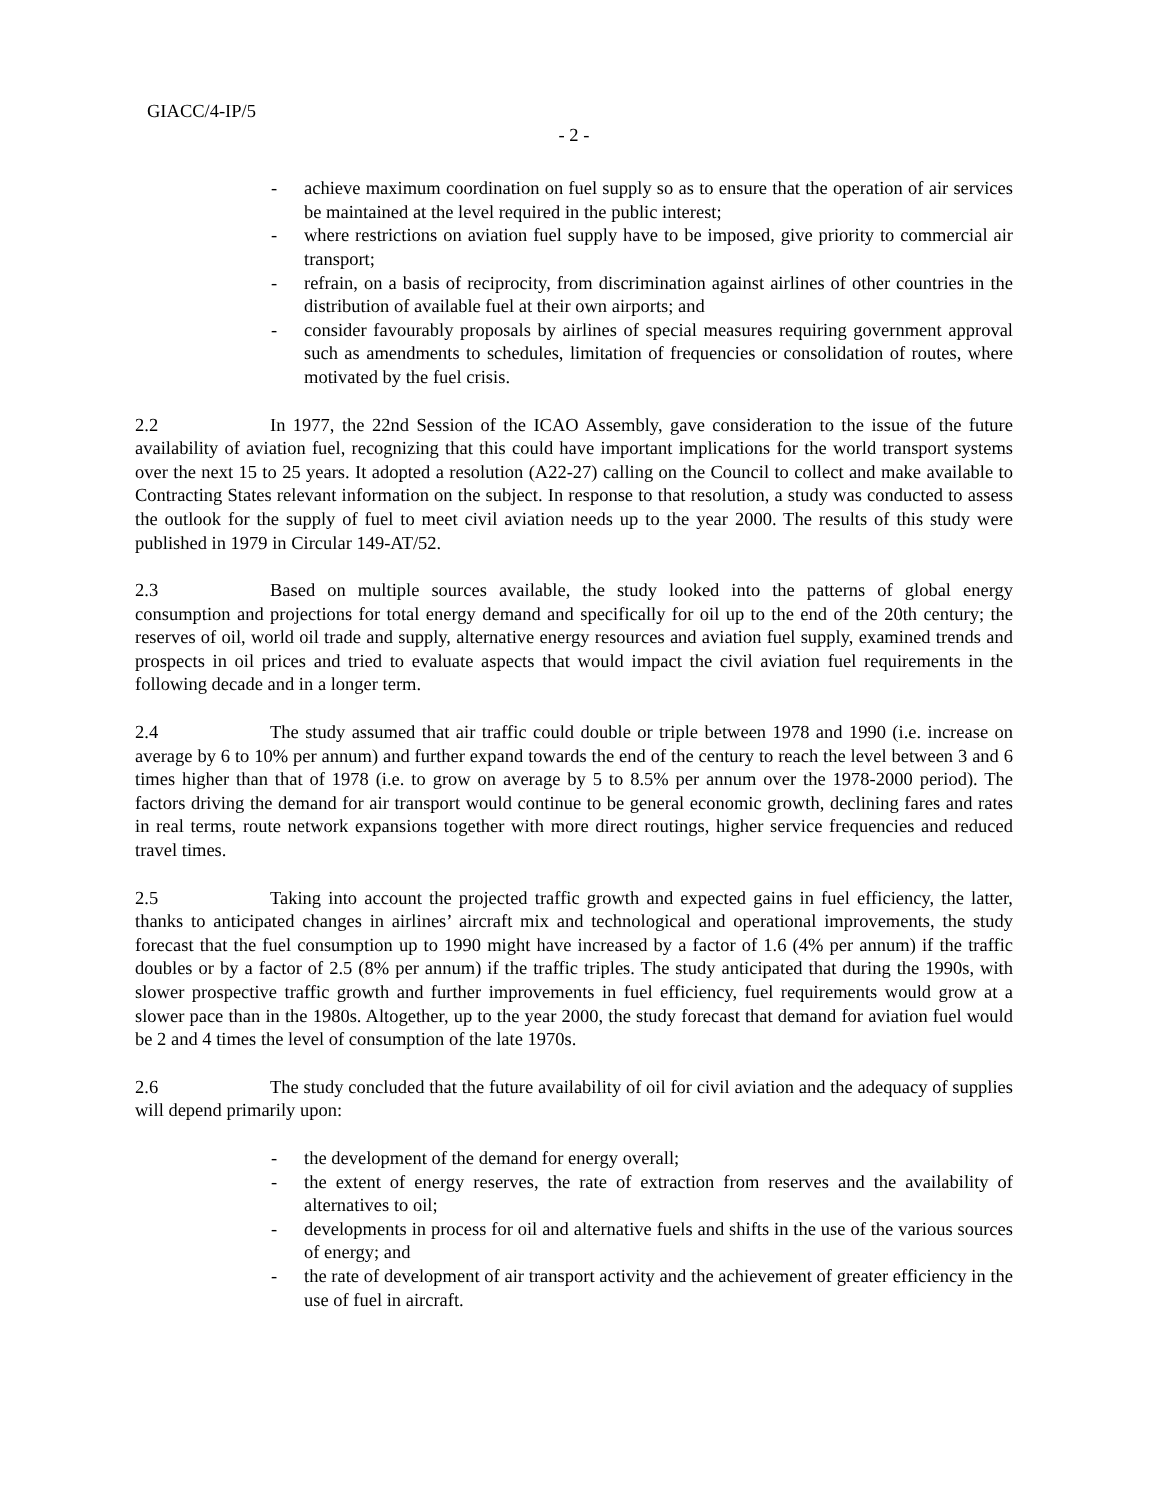GIACC/4-IP/5
- 2 -
- achieve maximum coordination on fuel supply so as to ensure that the operation of air services be maintained at the level required in the public interest;
- where restrictions on aviation fuel supply have to be imposed, give priority to commercial air transport;
- refrain, on a basis of reciprocity, from discrimination against airlines of other countries in the distribution of available fuel at their own airports; and
- consider favourably proposals by airlines of special measures requiring government approval such as amendments to schedules, limitation of frequencies or consolidation of routes, where motivated by the fuel crisis.
2.2 In 1977, the 22nd Session of the ICAO Assembly, gave consideration to the issue of the future availability of aviation fuel, recognizing that this could have important implications for the world transport systems over the next 15 to 25 years. It adopted a resolution (A22-27) calling on the Council to collect and make available to Contracting States relevant information on the subject. In response to that resolution, a study was conducted to assess the outlook for the supply of fuel to meet civil aviation needs up to the year 2000. The results of this study were published in 1979 in Circular 149-AT/52.
2.3 Based on multiple sources available, the study looked into the patterns of global energy consumption and projections for total energy demand and specifically for oil up to the end of the 20th century; the reserves of oil, world oil trade and supply, alternative energy resources and aviation fuel supply, examined trends and prospects in oil prices and tried to evaluate aspects that would impact the civil aviation fuel requirements in the following decade and in a longer term.
2.4 The study assumed that air traffic could double or triple between 1978 and 1990 (i.e. increase on average by 6 to 10% per annum) and further expand towards the end of the century to reach the level between 3 and 6 times higher than that of 1978 (i.e. to grow on average by 5 to 8.5% per annum over the 1978-2000 period). The factors driving the demand for air transport would continue to be general economic growth, declining fares and rates in real terms, route network expansions together with more direct routings, higher service frequencies and reduced travel times.
2.5 Taking into account the projected traffic growth and expected gains in fuel efficiency, the latter, thanks to anticipated changes in airlines’ aircraft mix and technological and operational improvements, the study forecast that the fuel consumption up to 1990 might have increased by a factor of 1.6 (4% per annum) if the traffic doubles or by a factor of 2.5 (8% per annum) if the traffic triples. The study anticipated that during the 1990s, with slower prospective traffic growth and further improvements in fuel efficiency, fuel requirements would grow at a slower pace than in the 1980s. Altogether, up to the year 2000, the study forecast that demand for aviation fuel would be 2 and 4 times the level of consumption of the late 1970s.
2.6 The study concluded that the future availability of oil for civil aviation and the adequacy of supplies will depend primarily upon:
- the development of the demand for energy overall;
- the extent of energy reserves, the rate of extraction from reserves and the availability of alternatives to oil;
- developments in process for oil and alternative fuels and shifts in the use of the various sources of energy; and
- the rate of development of air transport activity and the achievement of greater efficiency in the use of fuel in aircraft.